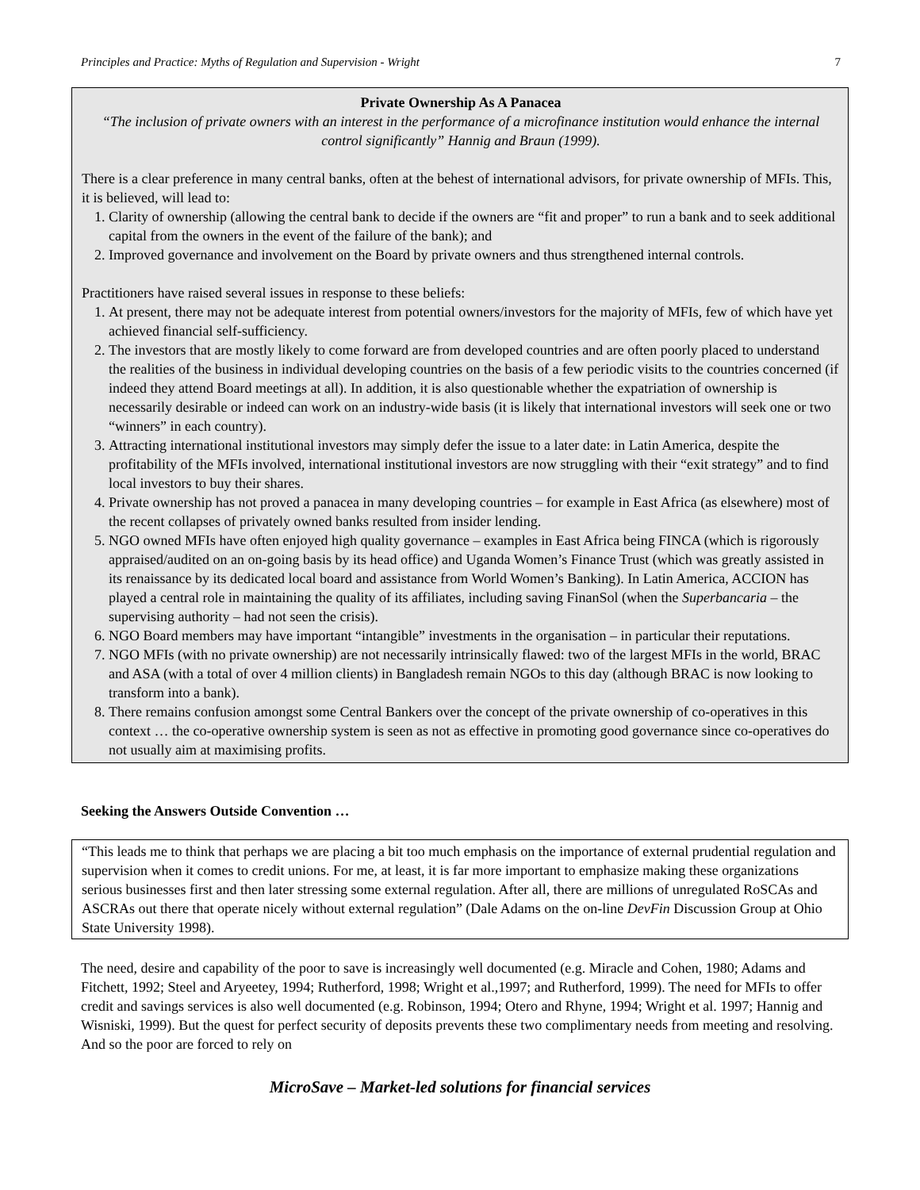Principles and Practice: Myths of Regulation and Supervision - Wright 7
Private Ownership As A Panacea
“The inclusion of private owners with an interest in the performance of a microfinance institution would enhance the internal control significantly” Hannig and Braun (1999).
There is a clear preference in many central banks, often at the behest of international advisors, for private ownership of MFIs. This, it is believed, will lead to:
1. Clarity of ownership (allowing the central bank to decide if the owners are “fit and proper” to run a bank and to seek additional capital from the owners in the event of the failure of the bank); and
2. Improved governance and involvement on the Board by private owners and thus strengthened internal controls.
Practitioners have raised several issues in response to these beliefs:
1. At present, there may not be adequate interest from potential owners/investors for the majority of MFIs, few of which have yet achieved financial self-sufficiency.
2. The investors that are mostly likely to come forward are from developed countries and are often poorly placed to understand the realities of the business in individual developing countries on the basis of a few periodic visits to the countries concerned (if indeed they attend Board meetings at all). In addition, it is also questionable whether the expatriation of ownership is necessarily desirable or indeed can work on an industry-wide basis (it is likely that international investors will seek one or two “winners” in each country).
3. Attracting international institutional investors may simply defer the issue to a later date: in Latin America, despite the profitability of the MFIs involved, international institutional investors are now struggling with their “exit strategy” and to find local investors to buy their shares.
4. Private ownership has not proved a panacea in many developing countries – for example in East Africa (as elsewhere) most of the recent collapses of privately owned banks resulted from insider lending.
5. NGO owned MFIs have often enjoyed high quality governance – examples in East Africa being FINCA (which is rigorously appraised/audited on an on-going basis by its head office) and Uganda Women’s Finance Trust (which was greatly assisted in its renaissance by its dedicated local board and assistance from World Women’s Banking). In Latin America, ACCION has played a central role in maintaining the quality of its affiliates, including saving FinanSol (when the Superbancaria – the supervising authority – had not seen the crisis).
6. NGO Board members may have important “intangible” investments in the organisation – in particular their reputations.
7. NGO MFIs (with no private ownership) are not necessarily intrinsically flawed: two of the largest MFIs in the world, BRAC and ASA (with a total of over 4 million clients) in Bangladesh remain NGOs to this day (although BRAC is now looking to transform into a bank).
8. There remains confusion amongst some Central Bankers over the concept of the private ownership of co-operatives in this context … the co-operative ownership system is seen as not as effective in promoting good governance since co-operatives do not usually aim at maximising profits.
Seeking the Answers Outside Convention …
“This leads me to think that perhaps we are placing a bit too much emphasis on the importance of external prudential regulation and supervision when it comes to credit unions. For me, at least, it is far more important to emphasize making these organizations serious businesses first and then later stressing some external regulation. After all, there are millions of unregulated RoSCAs and ASCRAs out there that operate nicely without external regulation” (Dale Adams on the on-line DevFin Discussion Group at Ohio State University 1998).
The need, desire and capability of the poor to save is increasingly well documented (e.g. Miracle and Cohen, 1980; Adams and Fitchett, 1992; Steel and Aryeetey, 1994; Rutherford, 1998; Wright et al.,1997; and Rutherford, 1999). The need for MFIs to offer credit and savings services is also well documented (e.g. Robinson, 1994; Otero and Rhyne, 1994; Wright et al. 1997; Hannig and Wisniski, 1999). But the quest for perfect security of deposits prevents these two complimentary needs from meeting and resolving. And so the poor are forced to rely on
MicroSave – Market-led solutions for financial services